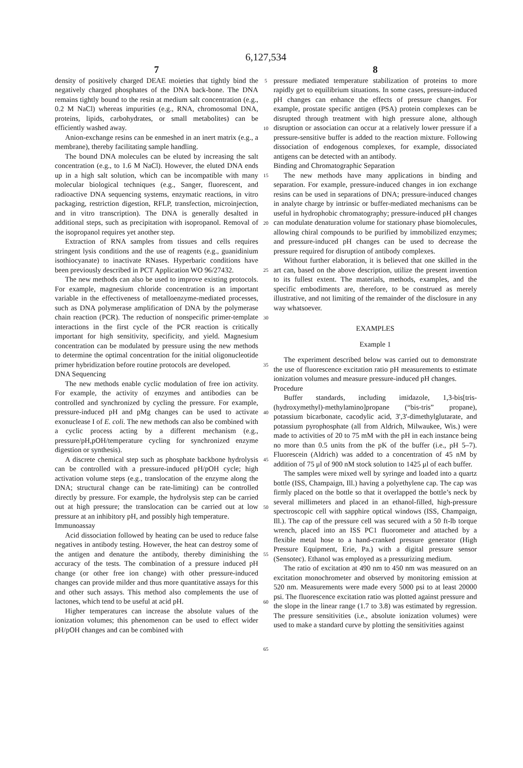6,127,534
7
density of positively charged DEAE moieties that tightly bind the negatively charged phosphates of the DNA back-bone. The DNA remains tightly bound to the resin at medium salt concentration (e.g., 0.2 M NaCl) whereas impurities (e.g., RNA, chromosomal DNA, proteins, lipids, carbohydrates, or small metabolites) can be efficiently washed away.
Anion-exchange resins can be enmeshed in an inert matrix (e.g., a membrane), thereby facilitating sample handling.
The bound DNA molecules can be eluted by increasing the salt concentration (e.g., to 1.6 M NaCl). However, the eluted DNA ends up in a high salt solution, which can be incompatible with many molecular biological techniques (e.g., Sanger, fluorescent, and radioactive DNA sequencing systems, enzymatic reactions, in vitro packaging, restriction digestion, RFLP, transfection, microinjection, and in vitro transcription). The DNA is generally desalted in additional steps, such as precipitation with isopropanol. Removal of the isopropanol requires yet another step.
Extraction of RNA samples from tissues and cells requires stringent lysis conditions and the use of reagents (e.g., guanidinium isothiocyanate) to inactivate RNases. Hyperbaric conditions have been previously described in PCT Application WO 96/27432.
The new methods can also be used to improve existing protocols. For example, magnesium chloride concentration is an important variable in the effectiveness of metalloenzyme-mediated processes, such as DNA polymerase amplification of DNA by the polymerase chain reaction (PCR). The reduction of nonspecific primer-template interactions in the first cycle of the PCR reaction is critically important for high sensitivity, specificity, and yield. Magnesium concentration can be modulated by pressure using the new methods to determine the optimal concentration for the initial oligonucleotide primer hybridization before routine protocols are developed.
DNA Sequencing
The new methods enable cyclic modulation of free ion activity. For example, the activity of enzymes and antibodies can be controlled and synchronized by cycling the pressure. For example, pressure-induced pH and pMg changes can be used to activate exonuclease I of E. coli. The new methods can also be combined with a cyclic process acting by a different mechanism (e.g., pressure/pH,pOH/temperature cycling for synchronized enzyme digestion or synthesis).
A discrete chemical step such as phosphate backbone hydrolysis can be controlled with a pressure-induced pH/pOH cycle; high activation volume steps (e.g., translocation of the enzyme along the DNA; structural change can be rate-limiting) can be controlled directly by pressure. For example, the hydrolysis step can be carried out at high pressure; the translocation can be carried out at low pressure at an inhibitory pH, and possibly high temperature.
Immunoassay
Acid dissociation followed by heating can be used to reduce false negatives in antibody testing. However, the heat can destroy some of the antigen and denature the antibody, thereby diminishing the accuracy of the tests. The combination of a pressure induced pH change (or other free ion change) with other pressure-induced changes can provide milder and thus more quantitative assays for this and other such assays. This method also complements the use of lactones, which tend to be useful at acid pH.
Higher temperatures can increase the absolute values of the ionization volumes; this phenomenon can be used to effect wider pH/pOH changes and can be combined with
5
10
15
20
25
30
35
40
45
50
55
60
65
8
pressure mediated temperature stabilization of proteins to more rapidly get to equilibrium situations. In some cases, pressure-induced pH changes can enhance the effects of pressure changes. For example, prostate specific antigen (PSA) protein complexes can be disrupted through treatment with high pressure alone, although disruption or association can occur at a relatively lower pressure if a pressure-sensitive buffer is added to the reaction mixture. Following dissociation of endogenous complexes, for example, dissociated antigens can be detected with an antibody.
Binding and Chromatographic Separation
The new methods have many applications in binding and separation. For example, pressure-induced changes in ion exchange resins can be used in separations of DNA; pressure-induced changes in analyte charge by intrinsic or buffer-mediated mechanisms can be useful in hydrophobic chromatography; pressure-induced pH changes can modulate denaturation volume for stationary phase biomolecules, allowing chiral compounds to be purified by immobilized enzymes; and pressure-induced pH changes can be used to decrease the pressure required for disruption of antibody complexes.
Without further elaboration, it is believed that one skilled in the art can, based on the above description, utilize the present invention to its fullest extent. The materials, methods, examples, and the specific embodiments are, therefore, to be construed as merely illustrative, and not limiting of the remainder of the disclosure in any way whatsoever.
EXAMPLES
Example 1
The experiment described below was carried out to demonstrate the use of fluorescence excitation ratio pH measurements to estimate ionization volumes and measure pressure-induced pH changes.
Procedure
Buffer standards, including imidazole, 1,3-bis[tris-(hydroxymethyl)-methylamino]propane (“bis-tris” propane), potassium bicarbonate, cacodylic acid, 3',3'-dimethylglutarate, and potassium pyrophosphate (all from Aldrich, Milwaukee, Wis.) were made to activities of 20 to 75 mM with the pH in each instance being no more than 0.5 units from the pK of the buffer (i.e., pH 5–7). Fluorescein (Aldrich) was added to a concentration of 45 nM by addition of 75 μl of 900 nM stock solution to 1425 μl of each buffer.
The samples were mixed well by syringe and loaded into a quartz bottle (ISS, Champaign, Ill.) having a polyethylene cap. The cap was firmly placed on the bottle so that it overlapped the bottle’s neck by several millimeters and placed in an ethanol-filled, high-pressure spectroscopic cell with sapphire optical windows (ISS, Champaign, Ill.). The cap of the pressure cell was secured with a 50 ft-lb torque wrench, placed into an ISS PC1 fluorometer and attached by a flexible metal hose to a hand-cranked pressure generator (High Pressure Equipment, Erie, Pa.) with a digital pressure sensor (Sensotec). Ethanol was employed as a pressurizing medium.
The ratio of excitation at 490 nm to 450 nm was measured on an excitation monochrometer and observed by monitoring emission at 520 nm. Measurements were made every 5000 psi to at least 20000 psi. The fluorescence excitation ratio was plotted against pressure and the slope in the linear range (1.7 to 3.8) was estimated by regression. The pressure sensitivities (i.e., absolute ionization volumes) were used to make a standard curve by plotting the sensitivities against